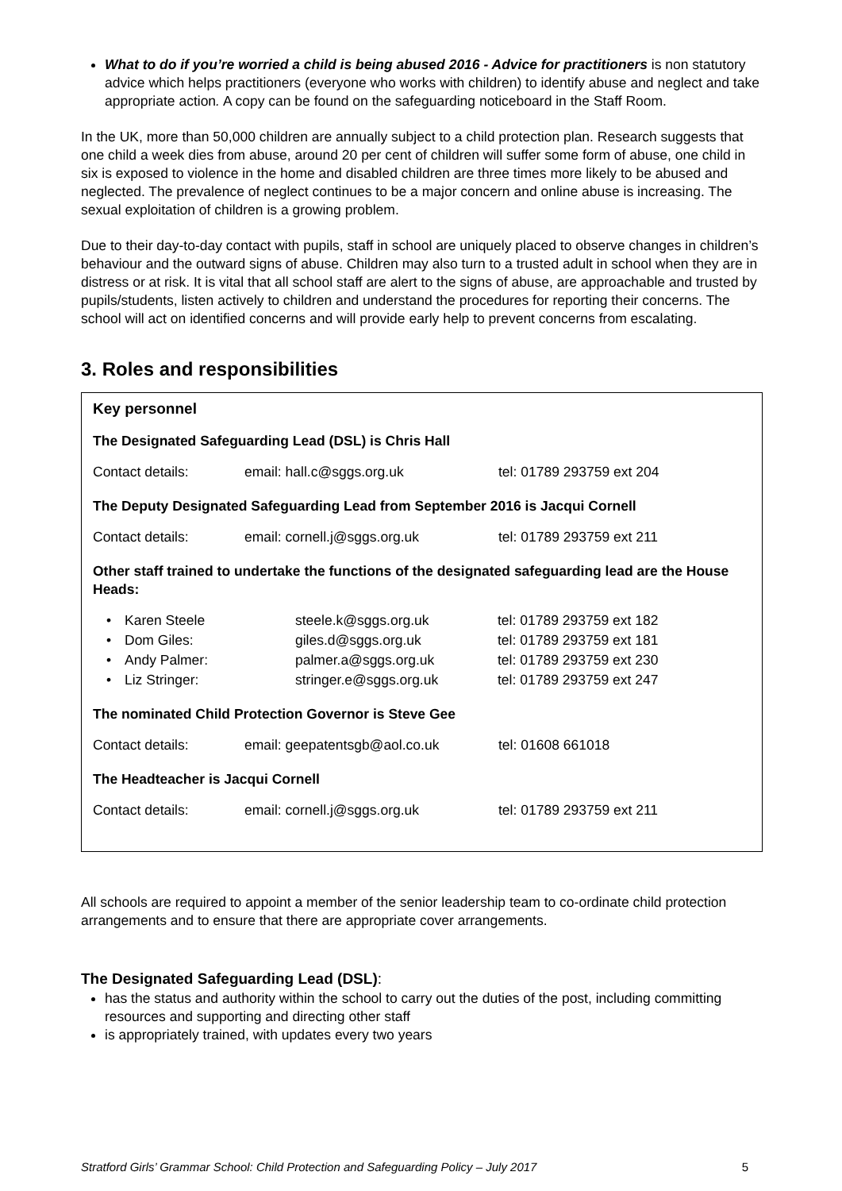What to do if you’re worried a child is being abused 2016 - Advice for practitioners is non statutory advice which helps practitioners (everyone who works with children) to identify abuse and neglect and take appropriate action. A copy can be found on the safeguarding noticeboard in the Staff Room.
In the UK, more than 50,000 children are annually subject to a child protection plan. Research suggests that one child a week dies from abuse, around 20 per cent of children will suffer some form of abuse, one child in six is exposed to violence in the home and disabled children are three times more likely to be abused and neglected. The prevalence of neglect continues to be a major concern and online abuse is increasing. The sexual exploitation of children is a growing problem.
Due to their day-to-day contact with pupils, staff in school are uniquely placed to observe changes in children’s behaviour and the outward signs of abuse. Children may also turn to a trusted adult in school when they are in distress or at risk. It is vital that all school staff are alert to the signs of abuse, are approachable and trusted by pupils/students, listen actively to children and understand the procedures for reporting their concerns. The school will act on identified concerns and will provide early help to prevent concerns from escalating.
3. Roles and responsibilities
Key personnel
The Designated Safeguarding Lead (DSL) is Chris Hall
| Contact details: | email: hall.c@sggs.org.uk | tel: 01789 293759 ext 204 |
The Deputy Designated Safeguarding Lead from September 2016 is Jacqui Cornell
| Contact details: | email: cornell.j@sggs.org.uk | tel: 01789 293759 ext 211 |
Other staff trained to undertake the functions of the designated safeguarding lead are the House Heads:
| • | Karen Steele | steele.k@sggs.org.uk | tel: 01789 293759 ext 182 |
| • | Dom Giles: | giles.d@sggs.org.uk | tel: 01789 293759 ext 181 |
| • | Andy Palmer: | palmer.a@sggs.org.uk | tel: 01789 293759 ext 230 |
| • | Liz Stringer: | stringer.e@sggs.org.uk | tel: 01789 293759 ext 247 |
The nominated Child Protection Governor is Steve Gee
| Contact details: | email: geepatentsgb@aol.co.uk | tel: 01608 661018 |
The Headteacher is Jacqui Cornell
| Contact details: | email: cornell.j@sggs.org.uk | tel: 01789 293759 ext 211 |
All schools are required to appoint a member of the senior leadership team to co-ordinate child protection arrangements and to ensure that there are appropriate cover arrangements.
The Designated Safeguarding Lead (DSL):
has the status and authority within the school to carry out the duties of the post, including committing resources and supporting and directing other staff
is appropriately trained, with updates every two years
Stratford Girls’ Grammar School: Child Protection and Safeguarding Policy – July 2017 5